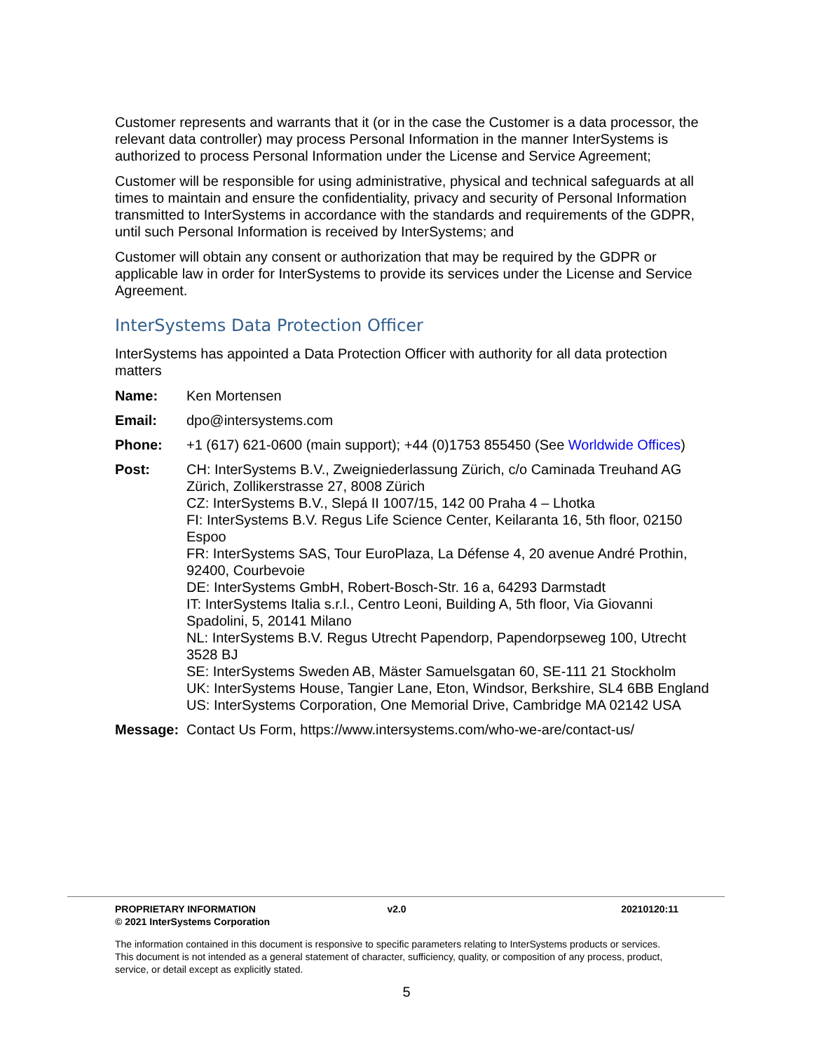Customer represents and warrants that it (or in the case the Customer is a data processor, the relevant data controller) may process Personal Information in the manner InterSystems is authorized to process Personal Information under the License and Service Agreement;
Customer will be responsible for using administrative, physical and technical safeguards at all times to maintain and ensure the confidentiality, privacy and security of Personal Information transmitted to InterSystems in accordance with the standards and requirements of the GDPR, until such Personal Information is received by InterSystems; and
Customer will obtain any consent or authorization that may be required by the GDPR or applicable law in order for InterSystems to provide its services under the License and Service Agreement.
InterSystems Data Protection Officer
InterSystems has appointed a Data Protection Officer with authority for all data protection matters
| Name: | Ken Mortensen |
| Email: | dpo@intersystems.com |
| Phone: | +1 (617) 621-0600 (main support); +44 (0)1753 855450 (See Worldwide Offices ) |
| Post: | CH: InterSystems B.V., Zweigniederlassung Zürich, c/o Caminada Treuhand AG Zürich, Zollikerstrasse 27, 8008 Zürich CZ: InterSystems B.V., Slepá II 1007/15, 142 00 Praha 4 – Lhotka FI: InterSystems B.V. Regus Life Science Center, Keilaranta 16, 5th floor, 02150 Espoo FR: InterSystems SAS, Tour EuroPlaza, La Défense 4, 20 avenue André Prothin, 92400, Courbevoie DE: InterSystems GmbH, Robert-Bosch-Str. 16 a, 64293 Darmstadt IT: InterSystems Italia s.r.l., Centro Leoni, Building A, 5th floor, Via Giovanni Spadolini, 5, 20141 Milano NL: InterSystems B.V. Regus Utrecht Papendorp, Papendorpseweg 100, Utrecht 3528 BJ SE: InterSystems Sweden AB, Mäster Samuelsgatan 60, SE-111 21 Stockholm UK: InterSystems House, Tangier Lane, Eton, Windsor, Berkshire, SL4 6BB England US: InterSystems Corporation, One Memorial Drive, Cambridge MA 02142 USA |
| Message: | Contact Us Form, https://www.intersystems.com/who-we-are/contact-us/ |
PROPRIETARY INFORMATION
© 2021 InterSystems Corporation
v2.0 20210120:11
The information contained in this document is responsive to specific parameters relating to InterSystems products or services. This document is not intended as a general statement of character, sufficiency, quality, or composition of any process, product, service, or detail except as explicitly stated.
5